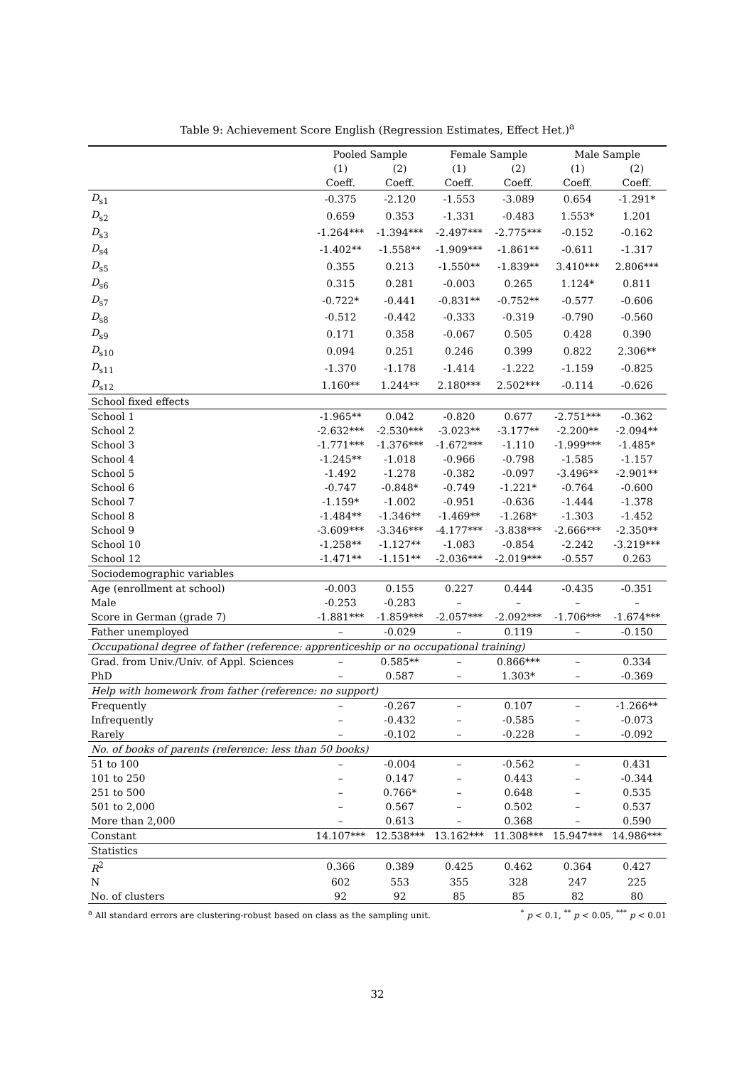Table 9: Achievement Score English (Regression Estimates, Effect Het.)<sup>a</sup>
| | Pooled Sample | | Female Sample | | Male Sample | |
| --- | --- | --- | --- | --- | --- | --- |
| | (1) | (2) | (1) | (2) | (1) | (2) |
| | Coeff. | Coeff. | Coeff. | Coeff. | Coeff. | Coeff. |
| D<sub>s1</sub> | -0.375 | -2.120 | -1.553 | -3.089 | 0.654 | -1.291* |
| D<sub>s2</sub> | 0.659 | 0.353 | -1.331 | -0.483 | 1.553* | 1.201 |
| D<sub>s3</sub> | -1.264*** | -1.394*** | -2.497*** | -2.775*** | -0.152 | -0.162 |
| D<sub>s4</sub> | -1.402** | -1.558** | -1.909*** | -1.861** | -0.611 | -1.317 |
| D<sub>s5</sub> | 0.355 | 0.213 | -1.550** | -1.839** | 3.410*** | 2.806*** |
| D<sub>s6</sub> | 0.315 | 0.281 | -0.003 | 0.265 | 1.124* | 0.811 |
| D<sub>s7</sub> | -0.722* | -0.441 | -0.831** | -0.752** | -0.577 | -0.606 |
| D<sub>s8</sub> | -0.512 | -0.442 | -0.333 | -0.319 | -0.790 | -0.560 |
| D<sub>s9</sub> | 0.171 | 0.358 | -0.067 | 0.505 | 0.428 | 0.390 |
| D<sub>s10</sub> | 0.094 | 0.251 | 0.246 | 0.399 | 0.822 | 2.306** |
| D<sub>s11</sub> | -1.370 | -1.178 | -1.414 | -1.222 | -1.159 | -0.825 |
| D<sub>s12</sub> | 1.160** | 1.244** | 2.180*** | 2.502*** | -0.114 | -0.626 |
| School fixed effects | | | | | | |
| School 1 | -1.965** | 0.042 | -0.820 | 0.677 | -2.751*** | -0.362 |
| School 2 | -2.632*** | -2.530*** | -3.023** | -3.177** | -2.200** | -2.094** |
| School 3 | -1.771*** | -1.376*** | -1.672*** | -1.110 | -1.999*** | -1.485* |
| School 4 | -1.245** | -1.018 | -0.966 | -0.798 | -1.585 | -1.157 |
| School 5 | -1.492 | -1.278 | -0.382 | -0.097 | -3.496** | -2.901** |
| School 6 | -0.747 | -0.848* | -0.749 | -1.221* | -0.764 | -0.600 |
| School 7 | -1.159* | -1.002 | -0.951 | -0.636 | -1.444 | -1.378 |
| School 8 | -1.484** | -1.346** | -1.469** | -1.268* | -1.303 | -1.452 |
| School 9 | -3.609*** | -3.346*** | -4.177*** | -3.838*** | -2.666*** | -2.350** |
| School 10 | -1.258** | -1.127** | -1.083 | -0.854 | -2.242 | -3.219*** |
| School 12 | -1.471** | -1.151** | -2.036*** | -2.019*** | -0.557 | 0.263 |
| Sociodemographic variables | | | | | | |
| Age (enrollment at school) | -0.003 | 0.155 | 0.227 | 0.444 | -0.435 | -0.351 |
| Male | -0.253 | -0.283 | – | – | – | – |
| Score in German (grade 7) | -1.881*** | -1.859*** | -2.057*** | -2.092*** | -1.706*** | -1.674*** |
| Father unemployed | – | -0.029 | – | 0.119 | – | -0.150 |
| Occupational degree of father (reference: apprenticeship or no occupational training) | | | | | | |
| Grad. from Univ./Univ. of Appl. Sciences | – | 0.585** | – | 0.866*** | – | 0.334 |
| PhD | – | 0.587 | – | 1.303* | – | -0.369 |
| Help with homework from father (reference: no support) | | | | | | |
| Frequently | – | -0.267 | – | 0.107 | – | -1.266** |
| Infrequently | – | -0.432 | – | -0.585 | – | -0.073 |
| Rarely | – | -0.102 | – | -0.228 | – | -0.092 |
| No. of books of parents (reference: less than 50 books) | | | | | | |
| 51 to 100 | – | -0.004 | – | -0.562 | – | 0.431 |
| 101 to 250 | – | 0.147 | – | 0.443 | – | -0.344 |
| 251 to 500 | – | 0.766* | – | 0.648 | – | 0.535 |
| 501 to 2,000 | – | 0.567 | – | 0.502 | – | 0.537 |
| More than 2,000 | – | 0.613 | – | 0.368 | – | 0.590 |
| Constant | 14.107*** | 12.538*** | 13.162*** | 11.308*** | 15.947*** | 14.986*** |
| Statistics | | | | | | |
| R<sup>2</sup> | 0.366 | 0.389 | 0.425 | 0.462 | 0.364 | 0.427 |
| N | 602 | 553 | 355 | 328 | 247 | 225 |
| No. of clusters | 92 | 92 | 85 | 85 | 82 | 80 |
<sup>a</sup> All standard errors are clustering-robust based on class as the sampling unit.<sup>*</sup> p < 0.1, <sup>**</sup> p < 0.05, <sup>***</sup> p < 0.01
32